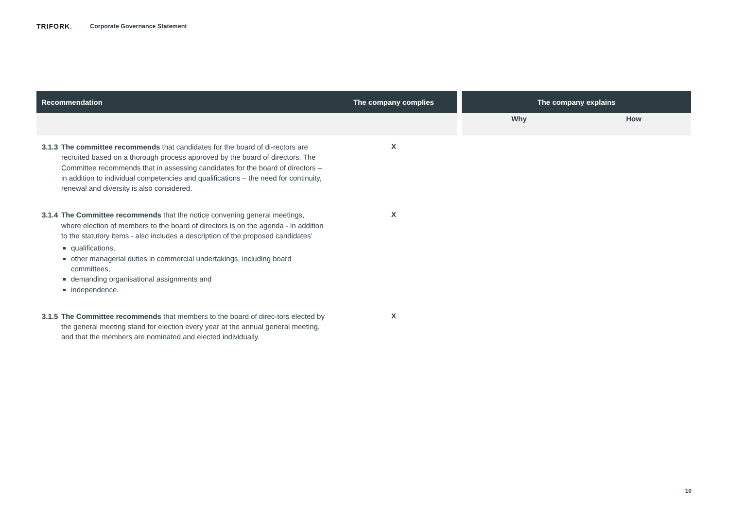TRIFORK. Corporate Governance Statement
| Recommendation | The company complies | | The company explains | |
| --- | --- | --- | --- | --- |
| | | | Why | How |
| 3.1.3 The committee recommends that candidates for the board of di-rectors are recruited based on a thorough process approved by the board of directors. The Committee recommends that in assessing candidates for the board of directors – in addition to individual competencies and qualifications – the need for continuity, renewal and diversity is also considered. | X | | | |
| 3.1.4 The Committee recommends that the notice convening general meetings, where election of members to the board of directors is on the agenda - in addition to the statutory items - also includes a description of the proposed candidates’ qualifications, other managerial duties in commercial undertakings, including board committees, demanding organisational assignments and independence. | X | | | |
| 3.1.5 The Committee recommends that members to the board of direc-tors elected by the general meeting stand for election every year at the annual general meeting, and that the members are nominated and elected individually. | X | | | |
10